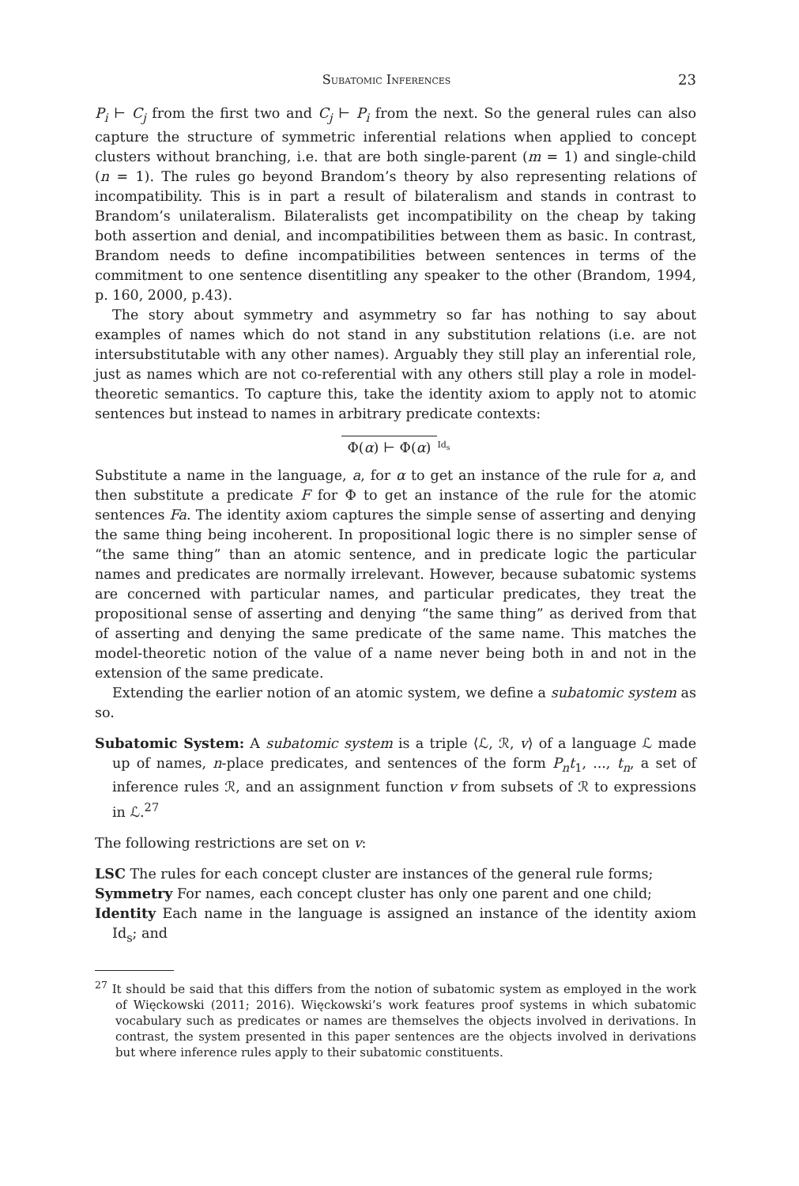Subatomic Inferences 23
P<sub>i</sub> ⊢ C<sub>j</sub> from the first two and C<sub>j</sub> ⊢ P<sub>i</sub> from the next. So the general rules can also capture the structure of symmetric inferential relations when applied to concept clusters without branching, i.e. that are both single-parent (m = 1) and single-child (n = 1). The rules go beyond Brandom’s theory by also representing relations of incompatibility. This is in part a result of bilateralism and stands in contrast to Brandom’s unilateralism. Bilateralists get incompatibility on the cheap by taking both assertion and denial, and incompatibilities between them as basic. In contrast, Brandom needs to define incompatibilities between sentences in terms of the commitment to one sentence disentitling any speaker to the other (Brandom, 1994, p. 160, 2000, p.43).
The story about symmetry and asymmetry so far has nothing to say about examples of names which do not stand in any substitution relations (i.e. are not intersubstitutable with any other names). Arguably they still play an inferential role, just as names which are not co-referential with any others still play a role in model-theoretic semantics. To capture this, take the identity axiom to apply not to atomic sentences but instead to names in arbitrary predicate contexts:
Φ(α) ⊢ Φ(α)<sup>Id<sub>s</sub></sup>
Substitute a name in the language, a, for α to get an instance of the rule for a, and then substitute a predicate F for Φ to get an instance of the rule for the atomic sentences Fa. The identity axiom captures the simple sense of asserting and denying the same thing being incoherent. In propositional logic there is no simpler sense of “the same thing” than an atomic sentence, and in predicate logic the particular names and predicates are normally irrelevant. However, because subatomic systems are concerned with particular names, and particular predicates, they treat the propositional sense of asserting and denying “the same thing” as derived from that of asserting and denying the same predicate of the same name. This matches the model-theoretic notion of the value of a name never being both in and not in the extension of the same predicate.
Extending the earlier notion of an atomic system, we define a subatomic system as so.
Subatomic System: A subatomic system is a triple ⟨ℒ, ℛ, v⟩ of a language ℒ made up of names, n-place predicates, and sentences of the form P<sub>n</sub>t<sub>1</sub>, ..., t<sub>n</sub>, a set of inference rules ℛ, and an assignment function v from subsets of ℛ to expressions in ℒ.<sup>27</sup>
The following restrictions are set on v:
LSC The rules for each concept cluster are instances of the general rule forms;
Symmetry For names, each concept cluster has only one parent and one child;
Identity Each name in the language is assigned an instance of the identity axiom Id<sub>s</sub>; and
<sup>27</sup> It should be said that this differs from the notion of subatomic system as employed in the work of Więckowski (2011; 2016). Więckowski’s work features proof systems in which subatomic vocabulary such as predicates or names are themselves the objects involved in derivations. In contrast, the system presented in this paper sentences are the objects involved in derivations but where inference rules apply to their subatomic constituents.